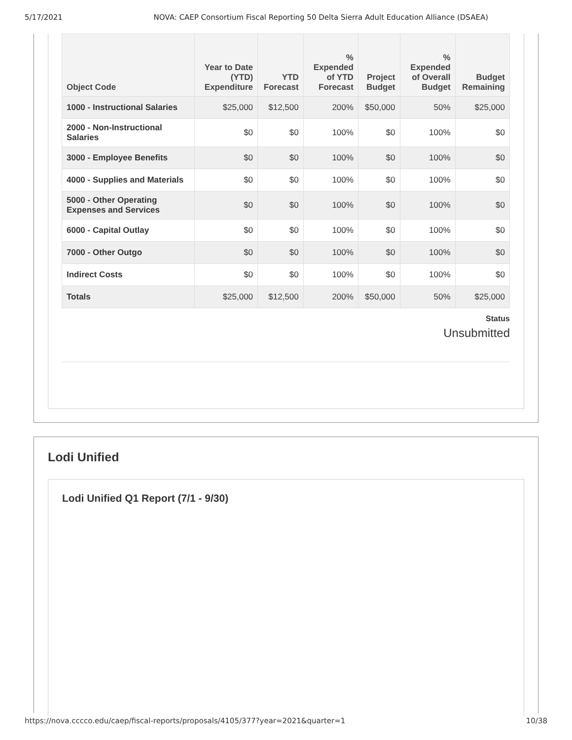5/17/2021 NOVA: CAEP Consortium Fiscal Reporting 50 Delta Sierra Adult Education Alliance (DSAEA)
| Object Code | Year to Date (YTD) Expenditure | YTD Forecast | % Expended of YTD Forecast | Project Budget | % Expended of Overall Budget | Budget Remaining |
| --- | --- | --- | --- | --- | --- | --- |
| 1000 - Instructional Salaries | $25,000 | $12,500 | 200% | $50,000 | 50% | $25,000 |
| 2000 - Non-Instructional Salaries | $0 | $0 | 100% | $0 | 100% | $0 |
| 3000 - Employee Benefits | $0 | $0 | 100% | $0 | 100% | $0 |
| 4000 - Supplies and Materials | $0 | $0 | 100% | $0 | 100% | $0 |
| 5000 - Other Operating Expenses and Services | $0 | $0 | 100% | $0 | 100% | $0 |
| 6000 - Capital Outlay | $0 | $0 | 100% | $0 | 100% | $0 |
| 7000 - Other Outgo | $0 | $0 | 100% | $0 | 100% | $0 |
| Indirect Costs | $0 | $0 | 100% | $0 | 100% | $0 |
| Totals | $25,000 | $12,500 | 200% | $50,000 | 50% | $25,000 |
Status
Unsubmitted
Lodi Unified
Lodi Unified Q1 Report (7/1 - 9/30)
https://nova.cccco.edu/caep/fiscal-reports/proposals/4105/377?year=2021&quarter=1 10/38